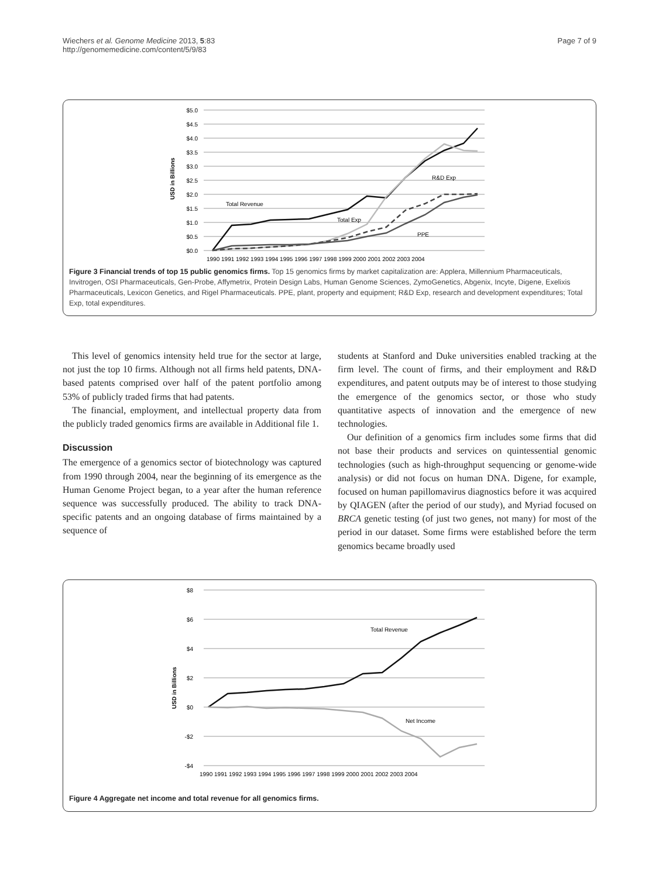Wiechers et al. Genome Medicine 2013, 5:83
http://genomemedicine.com/content/5/9/83
Page 7 of 9
$5.0
$4.5
$4.0
$3.5
$3.0
$2.5
$2.0
$1.5
$1.0
$0.5
$0.0
USD in Billions
Total Revenue
Total Exp
R&D Exp
PPE
1990 1991 1992 1993 1994 1995 1996 1997 1998 1999 2000 2001 2002 2003 2004
Figure 3 Financial trends of top 15 public genomics firms. Top 15 genomics firms by market capitalization are: Applera, Millennium Pharmaceuticals, Invitrogen, OSI Pharmaceuticals, Gen-Probe, Affymetrix, Protein Design Labs, Human Genome Sciences, ZymoGenetics, Abgenix, Incyte, Digene, Exelixis Pharmaceuticals, Lexicon Genetics, and Rigel Pharmaceuticals. PPE, plant, property and equipment; R&D Exp, research and development expenditures; Total Exp, total expenditures.
This level of genomics intensity held true for the sector at large, not just the top 10 firms. Although not all firms held patents, DNA-based patents comprised over half of the patent portfolio among 53% of publicly traded firms that had patents.
The financial, employment, and intellectual property data from the publicly traded genomics firms are available in Additional file 1.
Discussion
The emergence of a genomics sector of biotechnology was captured from 1990 through 2004, near the beginning of its emergence as the Human Genome Project began, to a year after the human reference sequence was successfully produced. The ability to track DNA-specific patents and an ongoing database of firms maintained by a sequence of
students at Stanford and Duke universities enabled tracking at the firm level. The count of firms, and their employment and R&D expenditures, and patent outputs may be of interest to those studying the emergence of the genomics sector, or those who study quantitative aspects of innovation and the emergence of new technologies.
Our definition of a genomics firm includes some firms that did not base their products and services on quintessential genomic technologies (such as high-throughput sequencing or genome-wide analysis) or did not focus on human DNA. Digene, for example, focused on human papillomavirus diagnostics before it was acquired by QIAGEN (after the period of our study), and Myriad focused on BRCA genetic testing (of just two genes, not many) for most of the period in our dataset. Some firms were established before the term genomics became broadly used
$8
$6
$4
$2
$0
-$2
-$4
USD in Billions
Total Revenue
Net Income
1990 1991 1992 1993 1994 1995 1996 1997 1998 1999 2000 2001 2002 2003 2004
Figure 4 Aggregate net income and total revenue for all genomics firms.